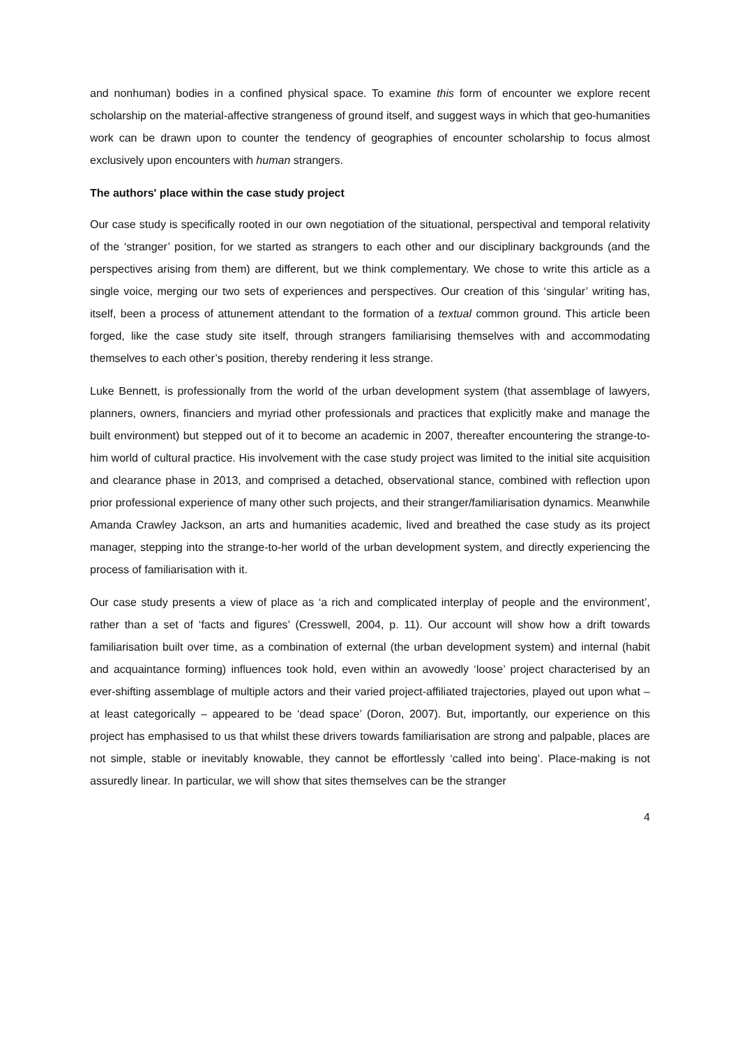and nonhuman) bodies in a confined physical space. To examine this form of encounter we explore recent scholarship on the material-affective strangeness of ground itself, and suggest ways in which that geo-humanities work can be drawn upon to counter the tendency of geographies of encounter scholarship to focus almost exclusively upon encounters with human strangers.
The authors' place within the case study project
Our case study is specifically rooted in our own negotiation of the situational, perspectival and temporal relativity of the ‘stranger’ position, for we started as strangers to each other and our disciplinary backgrounds (and the perspectives arising from them) are different, but we think complementary. We chose to write this article as a single voice, merging our two sets of experiences and perspectives. Our creation of this ‘singular’ writing has, itself, been a process of attunement attendant to the formation of a textual common ground. This article been forged, like the case study site itself, through strangers familiarising themselves with and accommodating themselves to each other’s position, thereby rendering it less strange.
Luke Bennett, is professionally from the world of the urban development system (that assemblage of lawyers, planners, owners, financiers and myriad other professionals and practices that explicitly make and manage the built environment) but stepped out of it to become an academic in 2007, thereafter encountering the strange-to-him world of cultural practice. His involvement with the case study project was limited to the initial site acquisition and clearance phase in 2013, and comprised a detached, observational stance, combined with reflection upon prior professional experience of many other such projects, and their stranger/familiarisation dynamics. Meanwhile Amanda Crawley Jackson, an arts and humanities academic, lived and breathed the case study as its project manager, stepping into the strange-to-her world of the urban development system, and directly experiencing the process of familiarisation with it.
Our case study presents a view of place as ‘a rich and complicated interplay of people and the environment’, rather than a set of ‘facts and figures’ (Cresswell, 2004, p. 11). Our account will show how a drift towards familiarisation built over time, as a combination of external (the urban development system) and internal (habit and acquaintance forming) influences took hold, even within an avowedly ‘loose’ project characterised by an ever-shifting assemblage of multiple actors and their varied project-affiliated trajectories, played out upon what – at least categorically – appeared to be ‘dead space’ (Doron, 2007). But, importantly, our experience on this project has emphasised to us that whilst these drivers towards familiarisation are strong and palpable, places are not simple, stable or inevitably knowable, they cannot be effortlessly ‘called into being’. Place-making is not assuredly linear. In particular, we will show that sites themselves can be the stranger
4